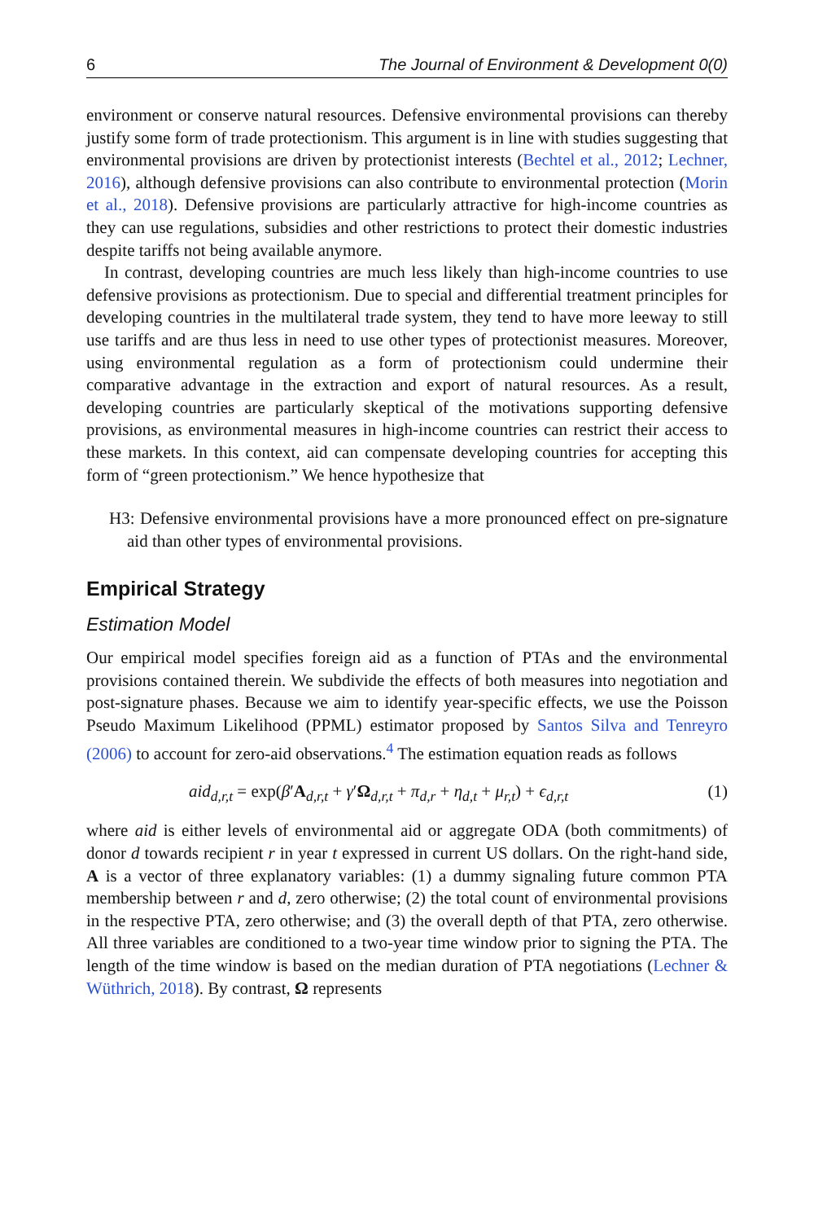6 The Journal of Environment & Development 0(0)
environment or conserve natural resources. Defensive environmental provisions can thereby justify some form of trade protectionism. This argument is in line with studies suggesting that environmental provisions are driven by protectionist interests (Bechtel et al., 2012; Lechner, 2016), although defensive provisions can also contribute to environmental protection (Morin et al., 2018). Defensive provisions are particularly attractive for high-income countries as they can use regulations, subsidies and other restrictions to protect their domestic industries despite tariffs not being available anymore.
In contrast, developing countries are much less likely than high-income countries to use defensive provisions as protectionism. Due to special and differential treatment principles for developing countries in the multilateral trade system, they tend to have more leeway to still use tariffs and are thus less in need to use other types of protectionist measures. Moreover, using environmental regulation as a form of protectionism could undermine their comparative advantage in the extraction and export of natural resources. As a result, developing countries are particularly skeptical of the motivations supporting defensive provisions, as environmental measures in high-income countries can restrict their access to these markets. In this context, aid can compensate developing countries for accepting this form of “green protectionism.” We hence hypothesize that
H3: Defensive environmental provisions have a more pronounced effect on pre-signature aid than other types of environmental provisions.
Empirical Strategy
Estimation Model
Our empirical model specifies foreign aid as a function of PTAs and the environmental provisions contained therein. We subdivide the effects of both measures into negotiation and post-signature phases. Because we aim to identify year-specific effects, we use the Poisson Pseudo Maximum Likelihood (PPML) estimator proposed by Santos Silva and Tenreyro (2006) to account for zero-aid observations.<sup>4</sup> The estimation equation reads as follows
aid<sub>d,r,t</sub> = exp(β′A<sub>d,r,t</sub> + γ′Ω<sub>d,r,t</sub> + π<sub>d,r</sub> + η<sub>d,t</sub> + μ<sub>r,t</sub>) + ϵ<sub>d,r,t</sub> (1)
where aid is either levels of environmental aid or aggregate ODA (both commitments) of donor d towards recipient r in year t expressed in current US dollars. On the right-hand side, A is a vector of three explanatory variables: (1) a dummy signaling future common PTA membership between r and d, zero otherwise; (2) the total count of environmental provisions in the respective PTA, zero otherwise; and (3) the overall depth of that PTA, zero otherwise. All three variables are conditioned to a two-year time window prior to signing the PTA. The length of the time window is based on the median duration of PTA negotiations (Lechner & Wüthrich, 2018). By contrast, Ω represents